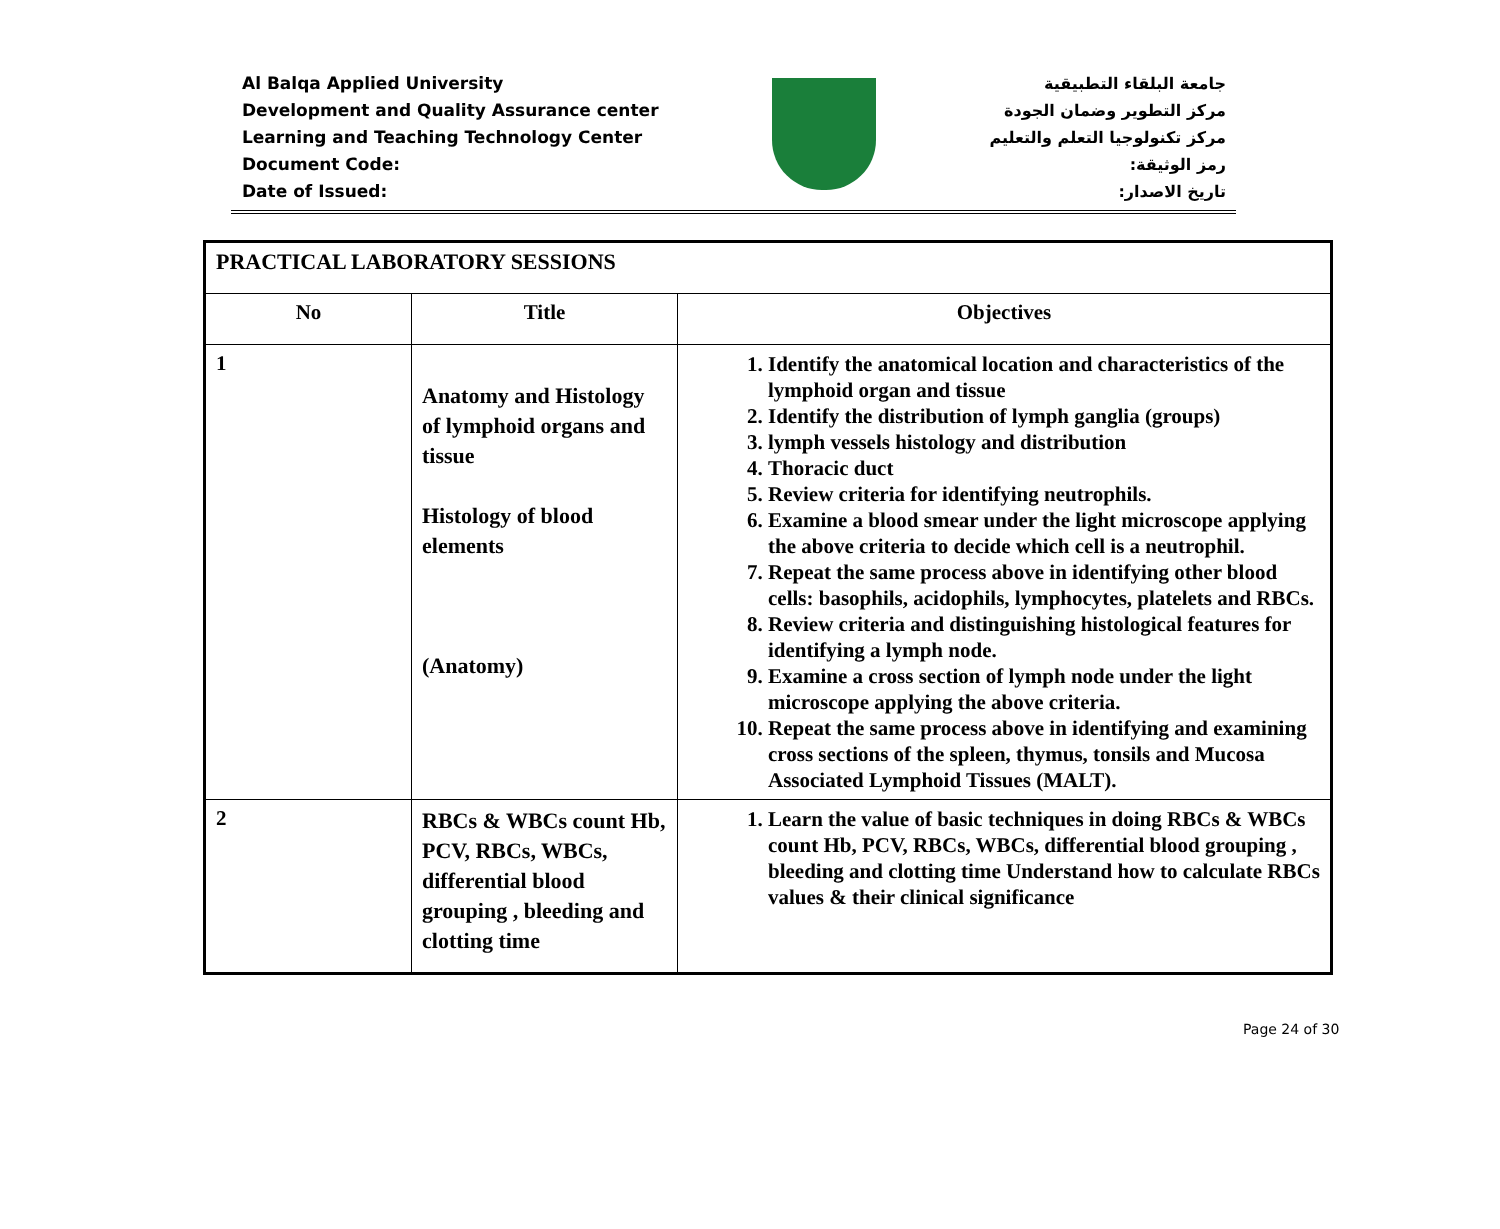Al Balqa Applied University
Development and Quality Assurance center
Learning and Teaching Technology Center
Document Code:
Date of Issued:
جامعة البلقاء التطبيقية
مركز التطوير وضمان الجودة
مركز تكنولوجيا التعلم والتعليم
رمز الوثيقة:
تاريخ الاصدار:
| PRACTICAL LABORATORY SESSIONS | | |
| No | Title | Objectives |
| 1 | Anatomy and Histology of lymphoid organs and tissue Histology of blood elements (Anatomy) | 1. Identify the anatomical location and characteristics of the lymphoid organ and tissue 2. Identify the distribution of lymph ganglia (groups) 3. lymph vessels histology and distribution 4. Thoracic duct 5. Review criteria for identifying neutrophils. 6. Examine a blood smear under the light microscope applying the above criteria to decide which cell is a neutrophil. 7. Repeat the same process above in identifying other blood cells: basophils, acidophils, lymphocytes, platelets and RBCs. 8. Review criteria and distinguishing histological features for identifying a lymph node. 9. Examine a cross section of lymph node under the light microscope applying the above criteria. 10. Repeat the same process above in identifying and examining cross sections of the spleen, thymus, tonsils and Mucosa Associated Lymphoid Tissues (MALT). |
| 2 | RBCs & WBCs count Hb, PCV, RBCs, WBCs, differential blood grouping , bleeding and clotting time | 1. Learn the value of basic techniques in doing RBCs & WBCs count Hb, PCV, RBCs, WBCs, differential blood grouping , bleeding and clotting time Understand how to calculate RBCs values & their clinical significance |
Page 24 of 30